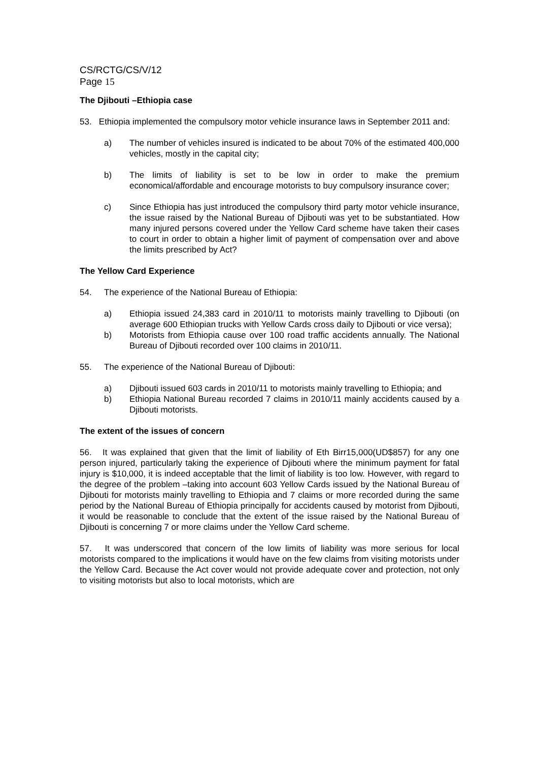CS/RCTG/CS/V/12
Page 15
The Djibouti –Ethiopia case
53. Ethiopia implemented the compulsory motor vehicle insurance laws in September 2011 and:
a) The number of vehicles insured is indicated to be about 70% of the estimated 400,000 vehicles, mostly in the capital city;
b) The limits of liability is set to be low in order to make the premium economical/affordable and encourage motorists to buy compulsory insurance cover;
c) Since Ethiopia has just introduced the compulsory third party motor vehicle insurance, the issue raised by the National Bureau of Djibouti was yet to be substantiated. How many injured persons covered under the Yellow Card scheme have taken their cases to court in order to obtain a higher limit of payment of compensation over and above the limits prescribed by Act?
The Yellow Card Experience
54. The experience of the National Bureau of Ethiopia:
a) Ethiopia issued 24,383 card in 2010/11 to motorists mainly travelling to Djibouti (on average 600 Ethiopian trucks with Yellow Cards cross daily to Djibouti or vice versa);
b) Motorists from Ethiopia cause over 100 road traffic accidents annually. The National Bureau of Djibouti recorded over 100 claims in 2010/11.
55. The experience of the National Bureau of Djibouti:
a) Djibouti issued 603 cards in 2010/11 to motorists mainly travelling to Ethiopia; and
b) Ethiopia National Bureau recorded 7 claims in 2010/11 mainly accidents caused by a Djibouti motorists.
The extent of the issues of concern
56. It was explained that given that the limit of liability of Eth Birr15,000(UD$857) for any one person injured, particularly taking the experience of Djibouti where the minimum payment for fatal injury is $10,000, it is indeed acceptable that the limit of liability is too low. However, with regard to the degree of the problem –taking into account 603 Yellow Cards issued by the National Bureau of Djibouti for motorists mainly travelling to Ethiopia and 7 claims or more recorded during the same period by the National Bureau of Ethiopia principally for accidents caused by motorist from Djibouti, it would be reasonable to conclude that the extent of the issue raised by the National Bureau of Djibouti is concerning 7 or more claims under the Yellow Card scheme.
57. It was underscored that concern of the low limits of liability was more serious for local motorists compared to the implications it would have on the few claims from visiting motorists under the Yellow Card. Because the Act cover would not provide adequate cover and protection, not only to visiting motorists but also to local motorists, which are